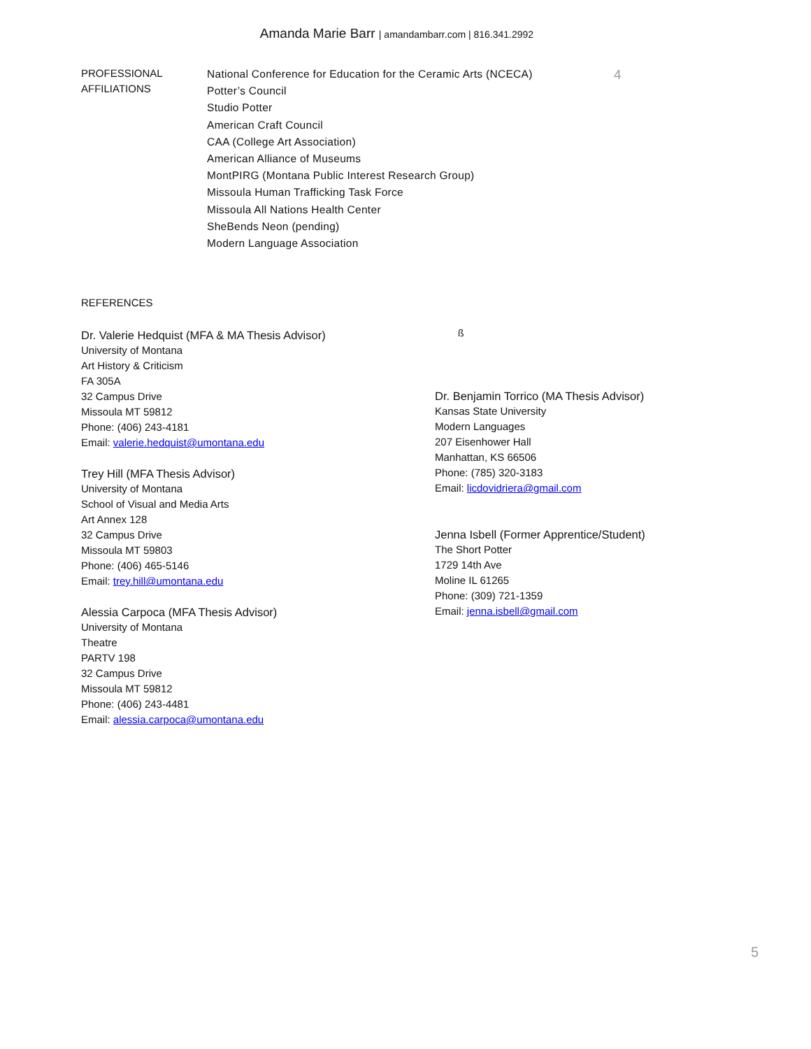Amanda Marie Barr | amandambarr.com | 816.341.2992
PROFESSIONAL
AFFILIATIONS
National Conference for Education for the Ceramic Arts (NCECA)
Potter’s Council
Studio Potter
American Craft Council
CAA (College Art Association)
American Alliance of Museums
MontPIRG (Montana Public Interest Research Group)
Missoula Human Trafficking Task Force
Missoula All Nations Health Center
SheBends Neon (pending)
Modern Language Association
4
REFERENCES
Dr. Valerie Hedquist (MFA & MA Thesis Advisor)
University of Montana
Art History & Criticism
FA 305A
32 Campus Drive
Missoula MT 59812
Phone: (406) 243-4181
Email: valerie.hedquist@umontana.edu
Trey Hill (MFA Thesis Advisor)
University of Montana
School of Visual and Media Arts
Art Annex 128
32 Campus Drive
Missoula MT 59803
Phone: (406) 465-5146
Email: trey.hill@umontana.edu
Alessia Carpoca (MFA Thesis Advisor)
University of Montana
Theatre
PARTV 198
32 Campus Drive
Missoula MT 59812
Phone: (406) 243-4481
Email: alessia.carpoca@umontana.edu
ß
Dr. Benjamin Torrico (MA Thesis Advisor)
Kansas State University
Modern Languages
207 Eisenhower Hall
Manhattan, KS 66506
Phone: (785) 320-3183
Email: licdovidriera@gmail.com
Jenna Isbell (Former Apprentice/Student)
The Short Potter
1729 14th Ave
Moline IL 61265
Phone: (309) 721-1359
Email: jenna.isbell@gmail.com
5